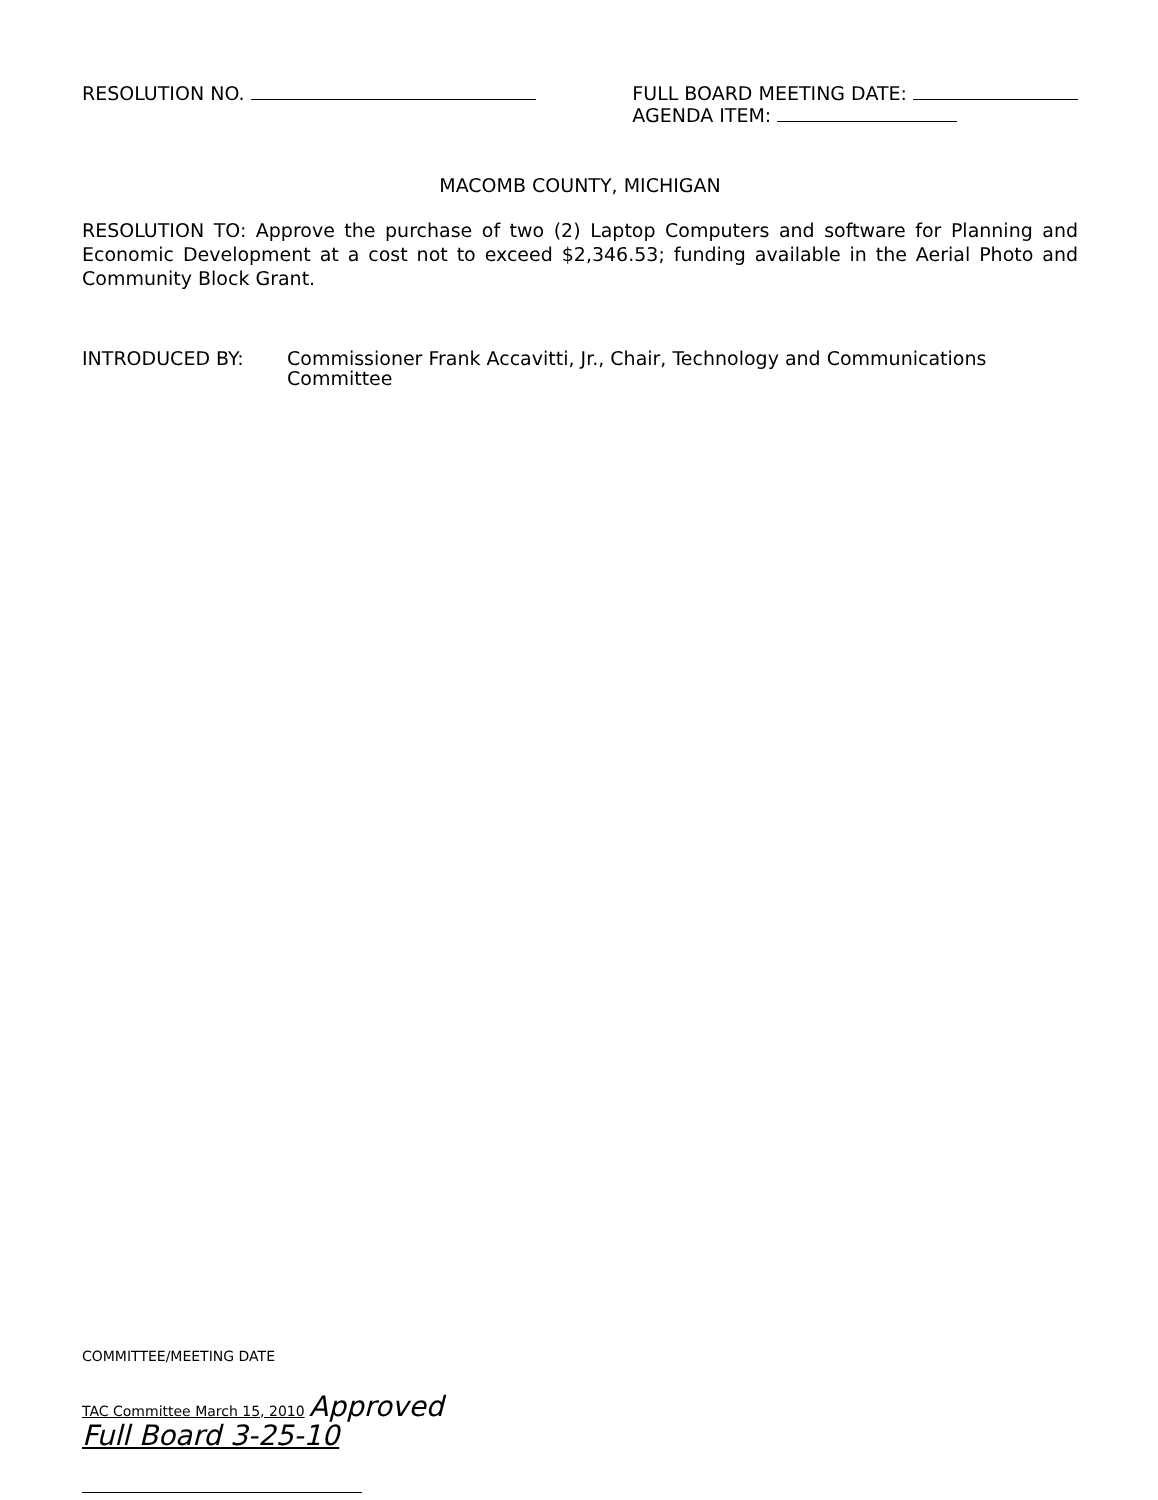RESOLUTION NO. FULL BOARD MEETING DATE:
AGENDA ITEM:
MACOMB COUNTY, MICHIGAN
RESOLUTION TO: Approve the purchase of two (2) Laptop Computers and software for Planning and Economic Development at a cost not to exceed $2,346.53; funding available in the Aerial Photo and Community Block Grant.
INTRODUCED BY: Commissioner Frank Accavitti, Jr., Chair, Technology and Communications Committee
COMMITTEE/MEETING DATE
TAC Committee March 15, 2010 Approved
Full Board 3-25-10